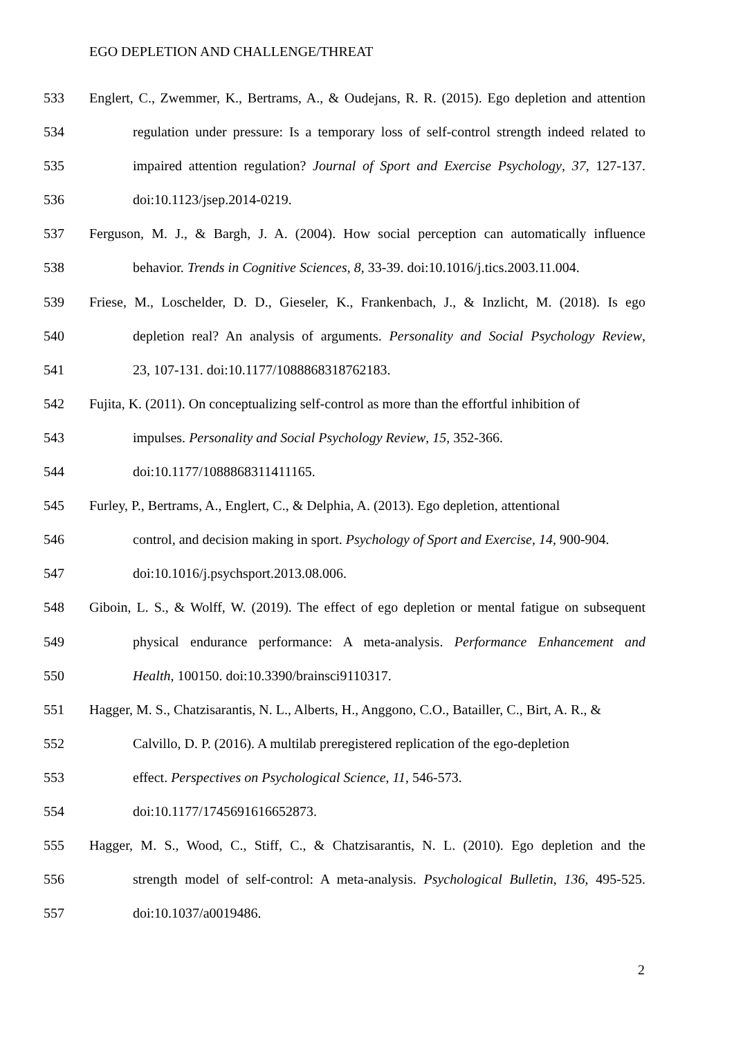EGO DEPLETION AND CHALLENGE/THREAT
533 Englert, C., Zwemmer, K., Bertrams, A., & Oudejans, R. R. (2015). Ego depletion and attention
534 regulation under pressure: Is a temporary loss of self-control strength indeed related to
535 impaired attention regulation? Journal of Sport and Exercise Psychology, 37, 127-137.
536 doi:10.1123/jsep.2014-0219.
537 Ferguson, M. J., & Bargh, J. A. (2004). How social perception can automatically influence
538 behavior. Trends in Cognitive Sciences, 8, 33-39. doi:10.1016/j.tics.2003.11.004.
539 Friese, M., Loschelder, D. D., Gieseler, K., Frankenbach, J., & Inzlicht, M. (2018). Is ego
540 depletion real? An analysis of arguments. Personality and Social Psychology Review,
541 23, 107-131. doi:10.1177/1088868318762183.
542 Fujita, K. (2011). On conceptualizing self-control as more than the effortful inhibition of
543 impulses. Personality and Social Psychology Review, 15, 352-366.
544 doi:10.1177/1088868311411165.
545 Furley, P., Bertrams, A., Englert, C., & Delphia, A. (2013). Ego depletion, attentional
546 control, and decision making in sport. Psychology of Sport and Exercise, 14, 900-904.
547 doi:10.1016/j.psychsport.2013.08.006.
548 Giboin, L. S., & Wolff, W. (2019). The effect of ego depletion or mental fatigue on subsequent
549 physical endurance performance: A meta-analysis. Performance Enhancement and
550 Health, 100150. doi:10.3390/brainsci9110317.
551 Hagger, M. S., Chatzisarantis, N. L., Alberts, H., Anggono, C.O., Batailler, C., Birt, A. R., &
552 Calvillo, D. P. (2016). A multilab preregistered replication of the ego-depletion
553 effect. Perspectives on Psychological Science, 11, 546-573.
554 doi:10.1177/1745691616652873.
555 Hagger, M. S., Wood, C., Stiff, C., & Chatzisarantis, N. L. (2010). Ego depletion and the
556 strength model of self-control: A meta-analysis. Psychological Bulletin, 136, 495-525.
557 doi:10.1037/a0019486.
2